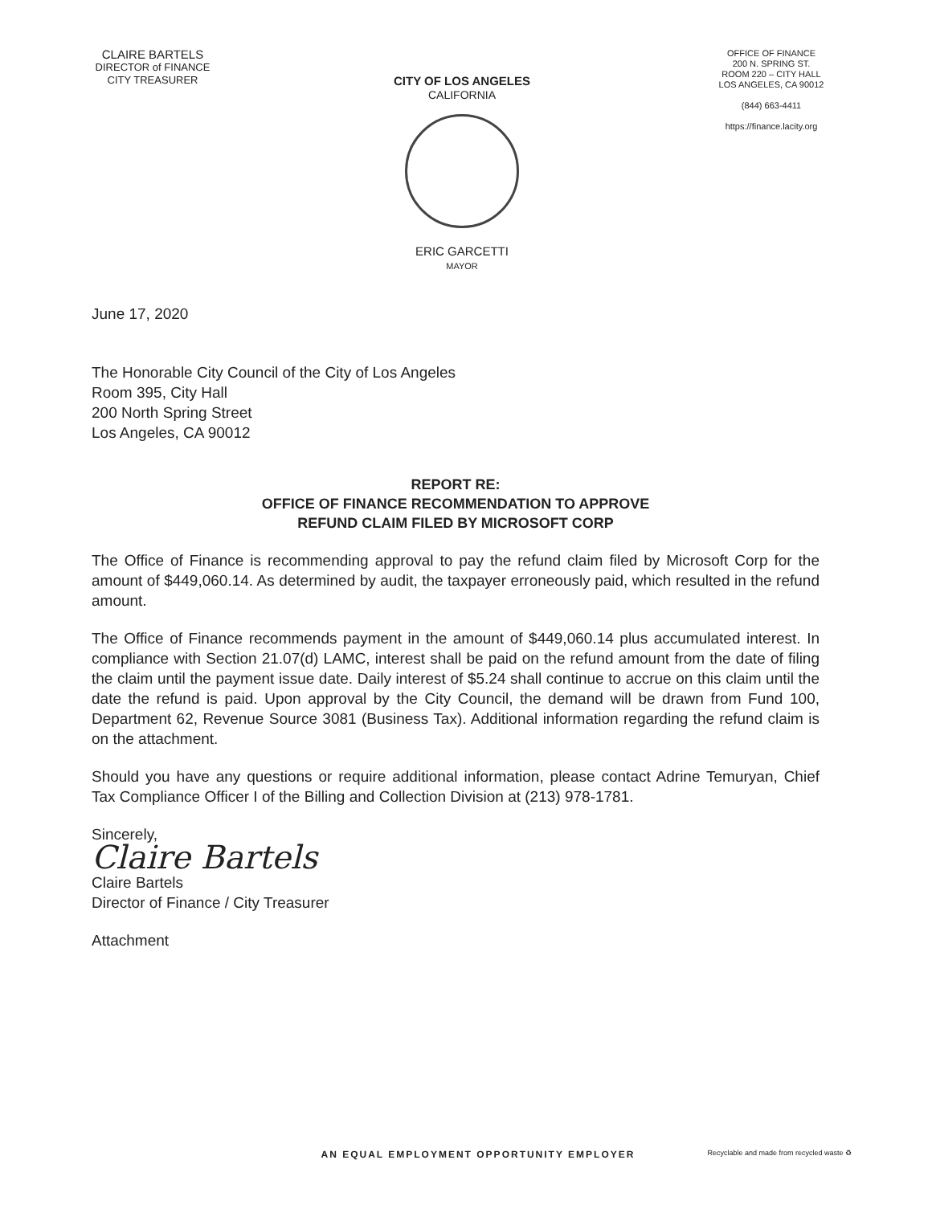CLAIRE BARTELS
DIRECTOR of FINANCE
CITY TREASURER
CITY OF LOS ANGELES
CALIFORNIA
ERIC GARCETTI
MAYOR
OFFICE OF FINANCE
200 N. SPRING ST.
ROOM 220 – CITY HALL
LOS ANGELES, CA 90012
(844) 663-4411
https://finance.lacity.org
June 17, 2020
The Honorable City Council of the City of Los Angeles
Room 395, City Hall
200 North Spring Street
Los Angeles, CA 90012
REPORT RE:
OFFICE OF FINANCE RECOMMENDATION TO APPROVE
REFUND CLAIM FILED BY MICROSOFT CORP
The Office of Finance is recommending approval to pay the refund claim filed by Microsoft Corp for the amount of $449,060.14. As determined by audit, the taxpayer erroneously paid, which resulted in the refund amount.
The Office of Finance recommends payment in the amount of $449,060.14 plus accumulated interest. In compliance with Section 21.07(d) LAMC, interest shall be paid on the refund amount from the date of filing the claim until the payment issue date. Daily interest of $5.24 shall continue to accrue on this claim until the date the refund is paid. Upon approval by the City Council, the demand will be drawn from Fund 100, Department 62, Revenue Source 3081 (Business Tax). Additional information regarding the refund claim is on the attachment.
Should you have any questions or require additional information, please contact Adrine Temuryan, Chief Tax Compliance Officer I of the Billing and Collection Division at (213) 978-1781.
Sincerely,
Claire Bartels
Claire Bartels
Director of Finance / City Treasurer
Attachment
AN EQUAL EMPLOYMENT OPPORTUNITY EMPLOYER Recyclable and made from recycled waste ♻